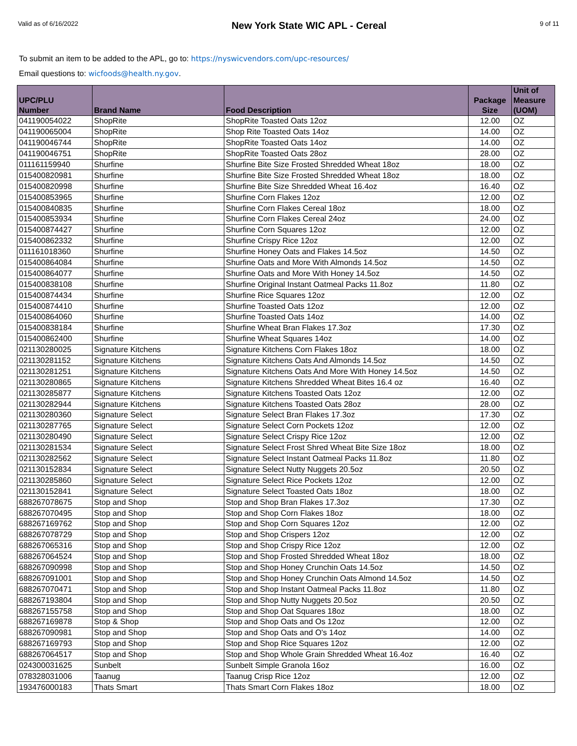Valid as of 6/16/2022
New York State WIC APL - Cereal
9 of 11
To submit an item to be added to the APL, go to: https://nyswicvendors.com/upc-resources/
Email questions to: wicfoods@health.ny.gov.
| UPC/PLU Number | Brand Name | Food Description | Package Size | Unit of Measure (UOM) |
| --- | --- | --- | --- | --- |
| 041190054022 | ShopRite | ShopRite Toasted Oats 12oz | 12.00 | OZ |
| 041190065004 | ShopRite | Shop Rite Toasted Oats 14oz | 14.00 | OZ |
| 041190046744 | ShopRite | ShopRite Toasted Oats 14oz | 14.00 | OZ |
| 041190046751 | ShopRite | ShopRite Toasted Oats 28oz | 28.00 | OZ |
| 011161159940 | Shurfine | Shurfine Bite Size Frosted Shredded Wheat 18oz | 18.00 | OZ |
| 015400820981 | Shurfine | Shurfine Bite Size Frosted Shredded Wheat 18oz | 18.00 | OZ |
| 015400820998 | Shurfine | Shurfine Bite Size Shredded Wheat 16.4oz | 16.40 | OZ |
| 015400853965 | Shurfine | Shurfine Corn Flakes 12oz | 12.00 | OZ |
| 015400840835 | Shurfine | Shurfine Corn Flakes Cereal 18oz | 18.00 | OZ |
| 015400853934 | Shurfine | Shurfine Corn Flakes Cereal 24oz | 24.00 | OZ |
| 015400874427 | Shurfine | Shurfine Corn Squares 12oz | 12.00 | OZ |
| 015400862332 | Shurfine | Shurfine Crispy Rice 12oz | 12.00 | OZ |
| 011161018360 | Shurfine | Shurfine Honey Oats and Flakes 14.5oz | 14.50 | OZ |
| 015400864084 | Shurfine | Shurfine Oats and More With Almonds 14.5oz | 14.50 | OZ |
| 015400864077 | Shurfine | Shurfine Oats and More With Honey 14.5oz | 14.50 | OZ |
| 015400838108 | Shurfine | Shurfine Original Instant Oatmeal Packs 11.8oz | 11.80 | OZ |
| 015400874434 | Shurfine | Shurfine Rice Squares 12oz | 12.00 | OZ |
| 015400874410 | Shurfine | Shurfine Toasted Oats 12oz | 12.00 | OZ |
| 015400864060 | Shurfine | Shurfine Toasted Oats 14oz | 14.00 | OZ |
| 015400838184 | Shurfine | Shurfine Wheat Bran Flakes 17.3oz | 17.30 | OZ |
| 015400862400 | Shurfine | Shurfine Wheat Squares 14oz | 14.00 | OZ |
| 021130280025 | Signature Kitchens | Signature Kitchens Corn Flakes 18oz | 18.00 | OZ |
| 021130281152 | Signature Kitchens | Signature Kitchens Oats And Almonds 14.5oz | 14.50 | OZ |
| 021130281251 | Signature Kitchens | Signature Kitchens Oats And More With Honey 14.5oz | 14.50 | OZ |
| 021130280865 | Signature Kitchens | Signature Kitchens Shredded Wheat Bites 16.4 oz | 16.40 | OZ |
| 021130285877 | Signature Kitchens | Signature Kitchens Toasted Oats 12oz | 12.00 | OZ |
| 021130282944 | Signature Kitchens | Signature Kitchens Toasted Oats 28oz | 28.00 | OZ |
| 021130280360 | Signature Select | Signature Select Bran Flakes 17.3oz | 17.30 | OZ |
| 021130287765 | Signature Select | Signature Select Corn Pockets 12oz | 12.00 | OZ |
| 021130280490 | Signature Select | Signature Select Crispy Rice 12oz | 12.00 | OZ |
| 021130281534 | Signature Select | Signature Select Frost Shred Wheat Bite Size 18oz | 18.00 | OZ |
| 021130282562 | Signature Select | Signature Select Instant Oatmeal Packs 11.8oz | 11.80 | OZ |
| 021130152834 | Signature Select | Signature Select Nutty Nuggets 20.5oz | 20.50 | OZ |
| 021130285860 | Signature Select | Signature Select Rice Pockets 12oz | 12.00 | OZ |
| 021130152841 | Signature Select | Signature Select Toasted Oats 18oz | 18.00 | OZ |
| 688267078675 | Stop and Shop | Stop and Shop Bran Flakes 17.3oz | 17.30 | OZ |
| 688267070495 | Stop and Shop | Stop and Shop Corn Flakes 18oz | 18.00 | OZ |
| 688267169762 | Stop and Shop | Stop and Shop Corn Squares 12oz | 12.00 | OZ |
| 688267078729 | Stop and Shop | Stop and Shop Crispers 12oz | 12.00 | OZ |
| 688267065316 | Stop and Shop | Stop and Shop Crispy Rice 12oz | 12.00 | OZ |
| 688267064524 | Stop and Shop | Stop and Shop Frosted Shredded Wheat 18oz | 18.00 | OZ |
| 688267090998 | Stop and Shop | Stop and Shop Honey Crunchin Oats 14.5oz | 14.50 | OZ |
| 688267091001 | Stop and Shop | Stop and Shop Honey Crunchin Oats Almond 14.5oz | 14.50 | OZ |
| 688267070471 | Stop and Shop | Stop and Shop Instant Oatmeal Packs 11.8oz | 11.80 | OZ |
| 688267193804 | Stop and Shop | Stop and Shop Nutty Nuggets 20.5oz | 20.50 | OZ |
| 688267155758 | Stop and Shop | Stop and Shop Oat Squares 18oz | 18.00 | OZ |
| 688267169878 | Stop & Shop | Stop and Shop Oats and Os 12oz | 12.00 | OZ |
| 688267090981 | Stop and Shop | Stop and Shop Oats and O's 14oz | 14.00 | OZ |
| 688267169793 | Stop and Shop | Stop and Shop Rice Squares 12oz | 12.00 | OZ |
| 688267064517 | Stop and Shop | Stop and Shop Whole Grain Shredded Wheat 16.4oz | 16.40 | OZ |
| 024300031625 | Sunbelt | Sunbelt Simple Granola 16oz | 16.00 | OZ |
| 078328031006 | Taanug | Taanug Crisp Rice 12oz | 12.00 | OZ |
| 193476000183 | Thats Smart | Thats Smart Corn Flakes 18oz | 18.00 | OZ |